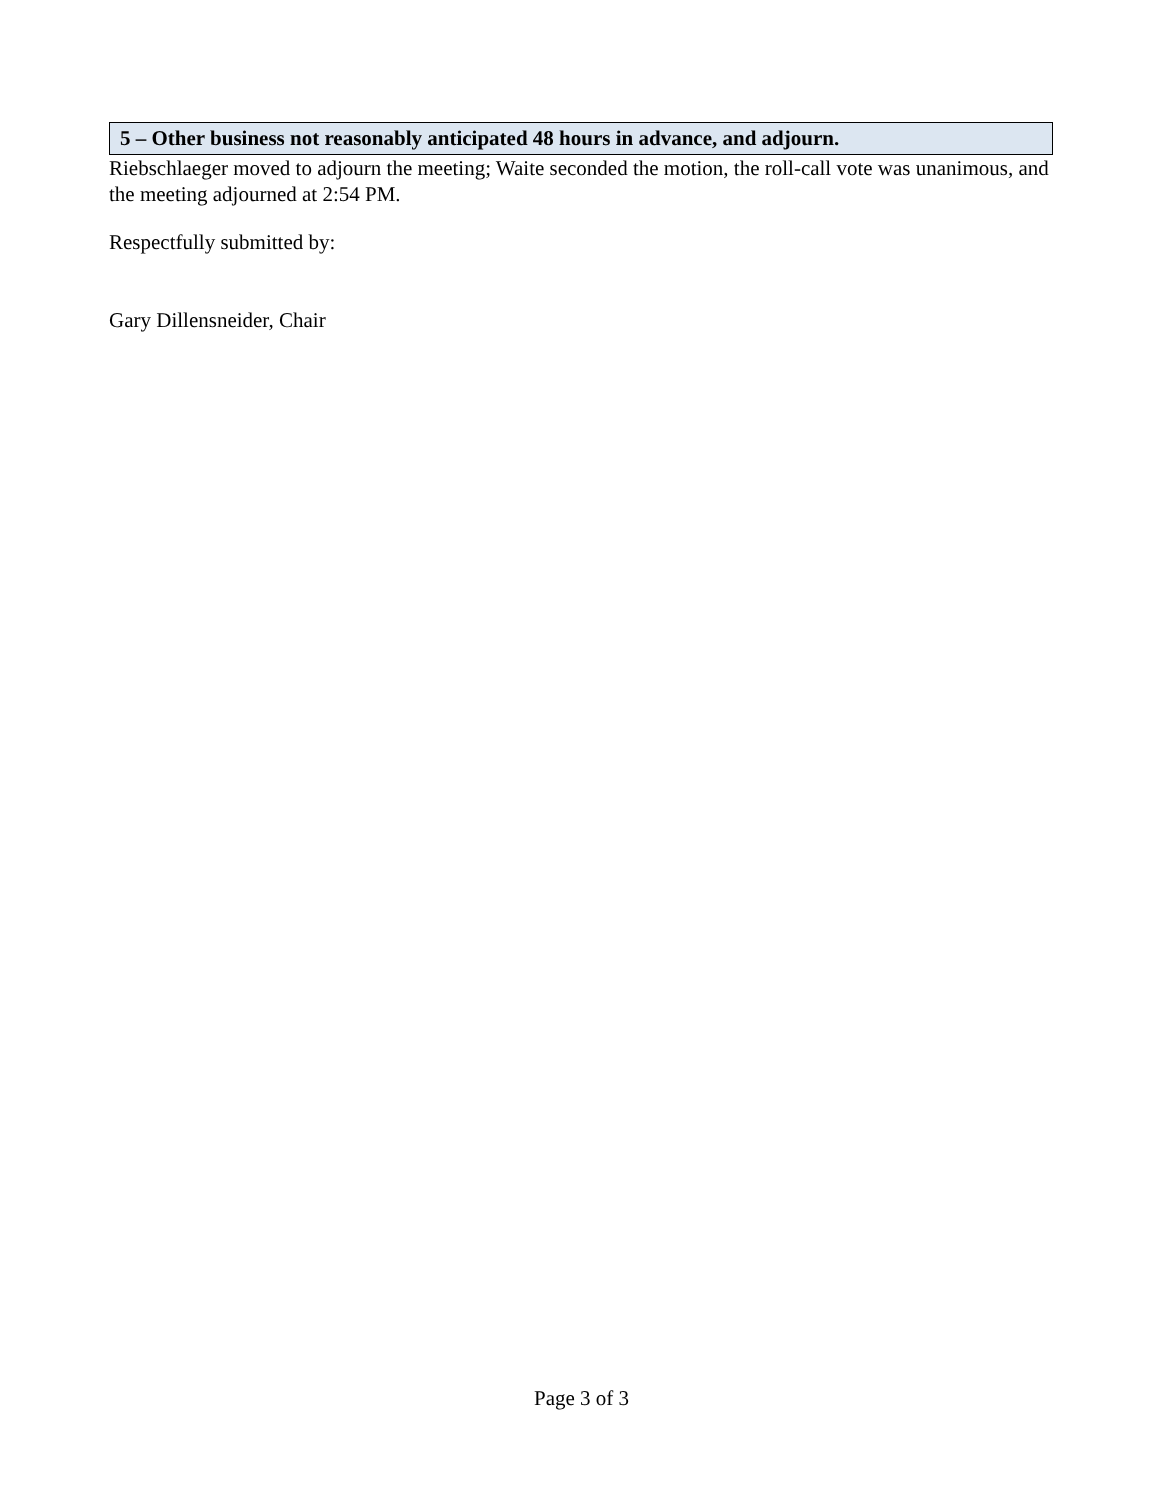5 – Other business not reasonably anticipated 48 hours in advance, and adjourn.
Riebschlaeger moved to adjourn the meeting; Waite seconded the motion, the roll-call vote was unanimous, and the meeting adjourned at 2:54 PM.
Respectfully submitted by:
Gary Dillensneider, Chair
Page 3 of 3